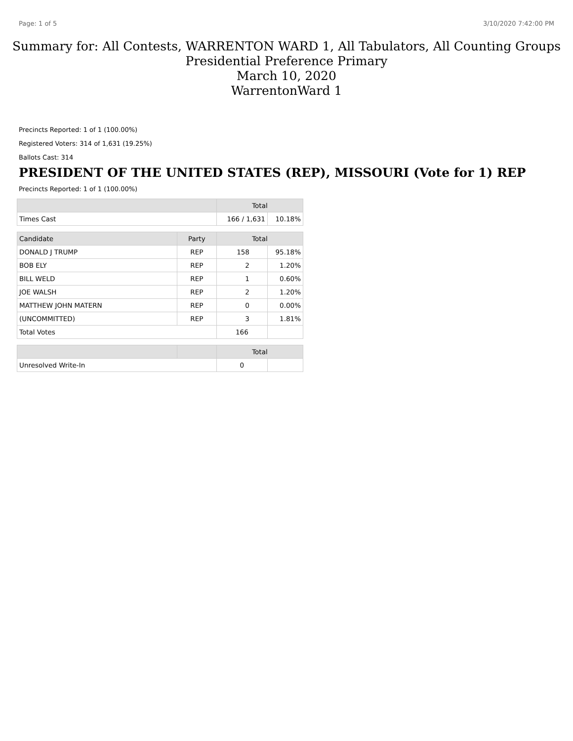Page: 1 of 5 3/10/2020 7:42:00 PM
Summary for: All Contests, WARRENTON WARD 1, All Tabulators, All Counting Groups
Presidential Preference Primary
March 10, 2020
WarrentonWard 1
Precincts Reported: 1 of 1 (100.00%)
Registered Voters: 314 of 1,631 (19.25%)
Ballots Cast: 314
PRESIDENT OF THE UNITED STATES (REP), MISSOURI (Vote for 1) REP
Precincts Reported: 1 of 1 (100.00%)
| | | Total | |
| --- | --- | --- | --- |
| Times Cast | | 166 / 1,631 | 10.18% |
| Candidate | Party | Total | |
| DONALD J TRUMP | REP | 158 | 95.18% |
| BOB ELY | REP | 2 | 1.20% |
| BILL WELD | REP | 1 | 0.60% |
| JOE WALSH | REP | 2 | 1.20% |
| MATTHEW JOHN MATERN | REP | 0 | 0.00% |
| (UNCOMMITTED) | REP | 3 | 1.81% |
| Total Votes | | 166 | |
| | | Total | |
| Unresolved Write-In | | 0 | |